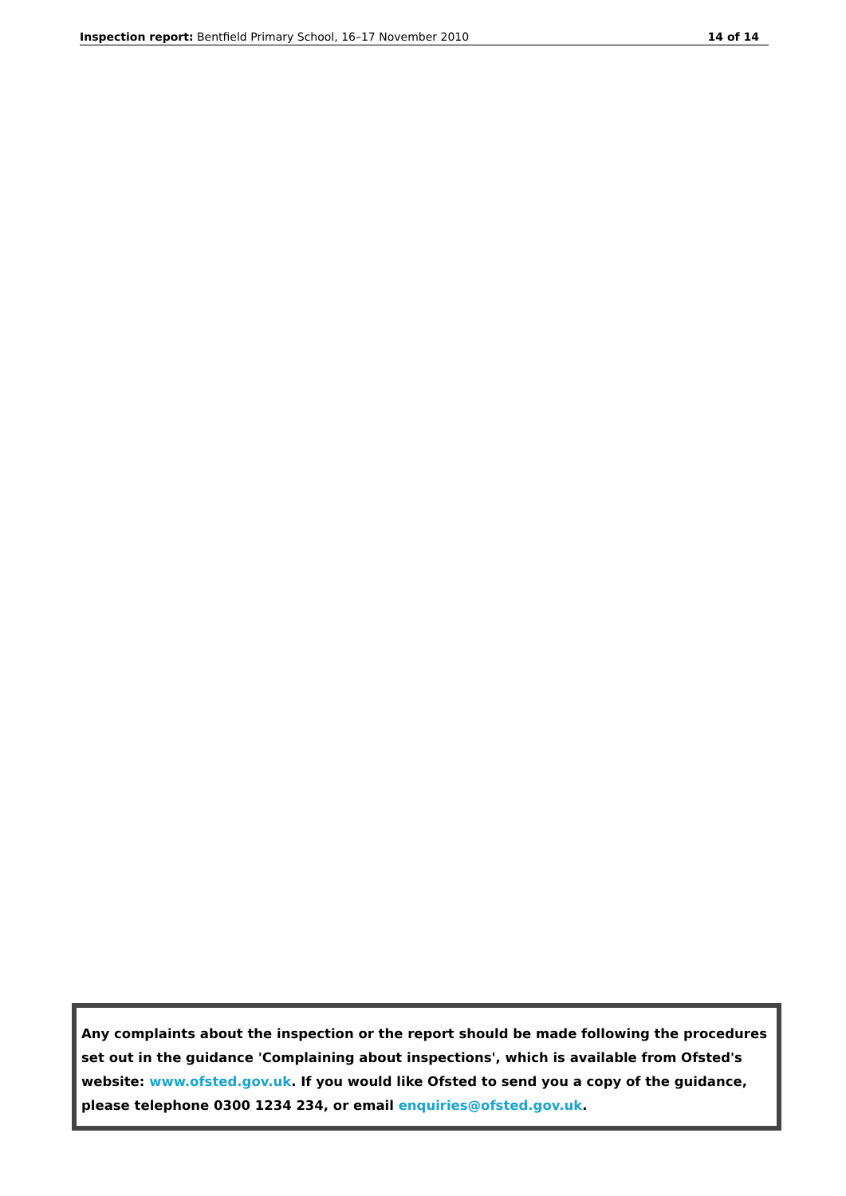Inspection report: Bentfield Primary School, 16–17 November 2010 14 of 14
Any complaints about the inspection or the report should be made following the procedures set out in the guidance 'Complaining about inspections', which is available from Ofsted's website: www.ofsted.gov.uk. If you would like Ofsted to send you a copy of the guidance, please telephone 0300 1234 234, or email enquiries@ofsted.gov.uk.